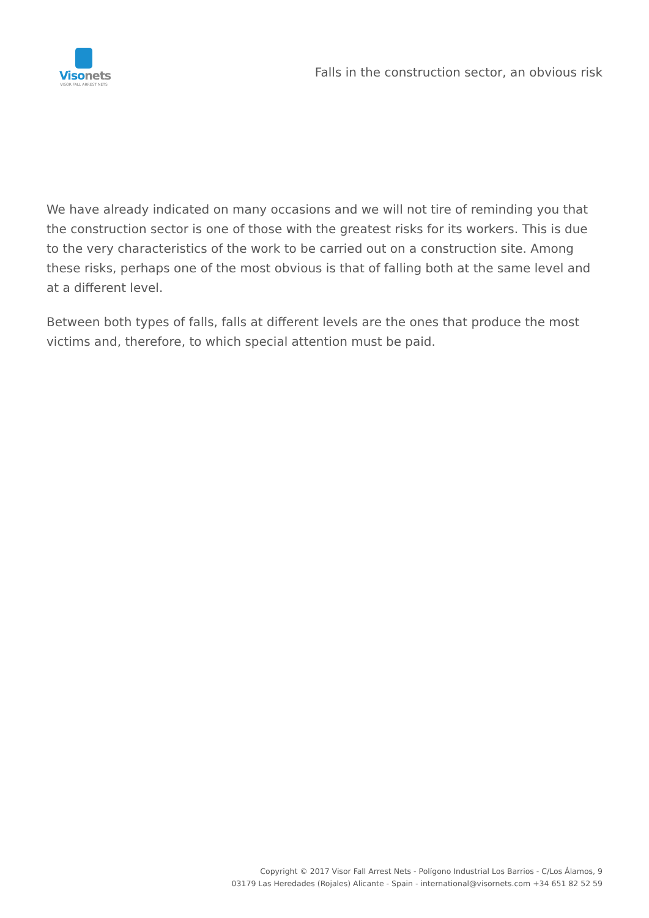Visonets
VISOR FALL ARREST NETS
Falls in the construction sector, an obvious risk
We have already indicated on many occasions and we will not tire of reminding you that the construction sector is one of those with the greatest risks for its workers. This is due to the very characteristics of the work to be carried out on a construction site. Among these risks, perhaps one of the most obvious is that of falling both at the same level and at a different level.
Between both types of falls, falls at different levels are the ones that produce the most victims and, therefore, to which special attention must be paid.
Copyright © 2017 Visor Fall Arrest Nets - Polígono Industrial Los Barrios - C/Los Álamos, 9
03179 Las Heredades (Rojales) Alicante - Spain - international@visornets.com +34 651 82 52 59